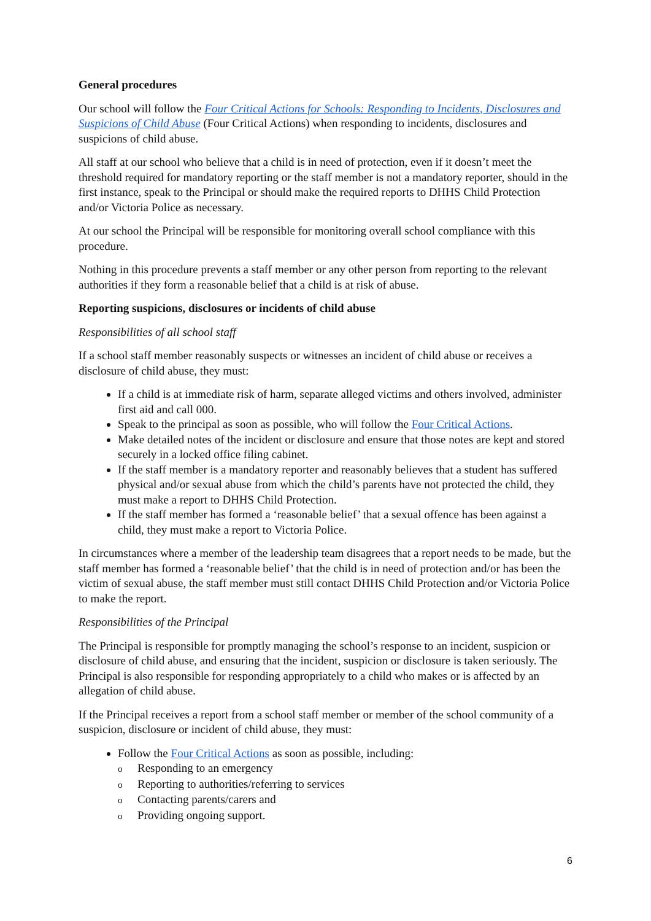General procedures
Our school will follow the Four Critical Actions for Schools: Responding to Incidents, Disclosures and Suspicions of Child Abuse (Four Critical Actions) when responding to incidents, disclosures and suspicions of child abuse.
All staff at our school who believe that a child is in need of protection, even if it doesn’t meet the threshold required for mandatory reporting or the staff member is not a mandatory reporter, should in the first instance, speak to the Principal or should make the required reports to DHHS Child Protection and/or Victoria Police as necessary.
At our school the Principal will be responsible for monitoring overall school compliance with this procedure.
Nothing in this procedure prevents a staff member or any other person from reporting to the relevant authorities if they form a reasonable belief that a child is at risk of abuse.
Reporting suspicions, disclosures or incidents of child abuse
Responsibilities of all school staff
If a school staff member reasonably suspects or witnesses an incident of child abuse or receives a disclosure of child abuse, they must:
If a child is at immediate risk of harm, separate alleged victims and others involved, administer first aid and call 000.
Speak to the principal as soon as possible, who will follow the Four Critical Actions.
Make detailed notes of the incident or disclosure and ensure that those notes are kept and stored securely in a locked office filing cabinet.
If the staff member is a mandatory reporter and reasonably believes that a student has suffered physical and/or sexual abuse from which the child’s parents have not protected the child, they must make a report to DHHS Child Protection.
If the staff member has formed a ‘reasonable belief’ that a sexual offence has been against a child, they must make a report to Victoria Police.
In circumstances where a member of the leadership team disagrees that a report needs to be made, but the staff member has formed a ‘reasonable belief’ that the child is in need of protection and/or has been the victim of sexual abuse, the staff member must still contact DHHS Child Protection and/or Victoria Police to make the report.
Responsibilities of the Principal
The Principal is responsible for promptly managing the school’s response to an incident, suspicion or disclosure of child abuse, and ensuring that the incident, suspicion or disclosure is taken seriously. The Principal is also responsible for responding appropriately to a child who makes or is affected by an allegation of child abuse.
If the Principal receives a report from a school staff member or member of the school community of a suspicion, disclosure or incident of child abuse, they must:
Follow the Four Critical Actions as soon as possible, including:
o Responding to an emergency
o Reporting to authorities/referring to services
o Contacting parents/carers and
o Providing ongoing support.
6